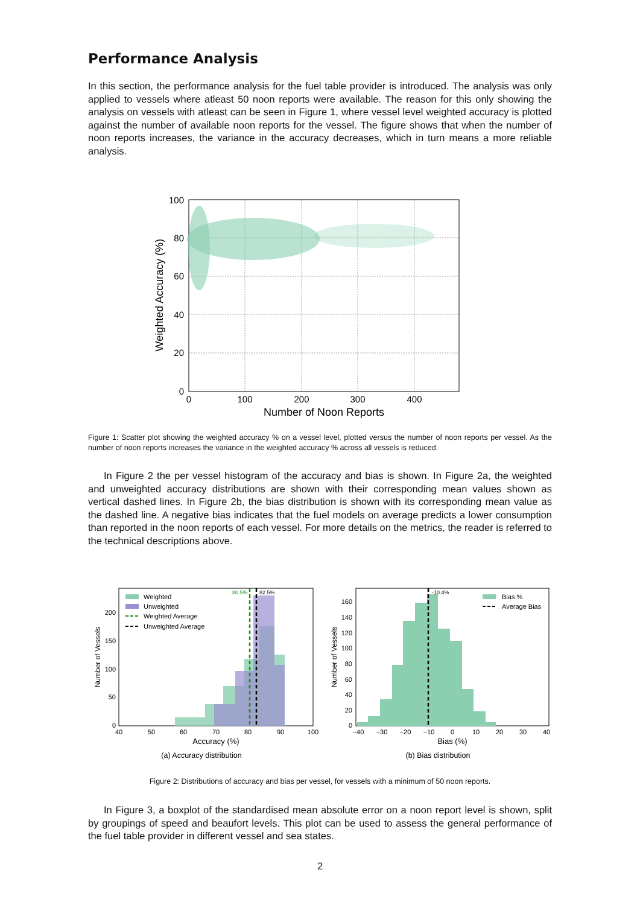Performance Analysis
In this section, the performance analysis for the fuel table provider is introduced. The analysis was only applied to vessels where atleast 50 noon reports were available. The reason for this only showing the analysis on vessels with atleast can be seen in Figure 1, where vessel level weighted accuracy is plotted against the number of available noon reports for the vessel. The figure shows that when the number of noon reports increases, the variance in the accuracy decreases, which in turn means a more reliable analysis.
100
80
60
40
20
0
0
100
200
300
400
Number of Noon Reports
Weighted Accuracy (%)
Figure 1: Scatter plot showing the weighted accuracy % on a vessel level, plotted versus the number of noon reports per vessel. As the number of noon reports increases the variance in the weighted accuracy % across all vessels is reduced.
In Figure 2 the per vessel histogram of the accuracy and bias is shown. In Figure 2a, the weighted and unweighted accuracy distributions are shown with their corresponding mean values shown as vertical dashed lines. In Figure 2b, the bias distribution is shown with its corresponding mean value as the dashed line. A negative bias indicates that the fuel models on average predicts a lower consumption than reported in the noon reports of each vessel. For more details on the metrics, the reader is referred to the technical descriptions above.
80.5%
82.5%
Weighted
Unweighted
Weighted Average
Unweighted Average
200
150
100
50
0
40
50
60
70
80
90
100
Accuracy (%)
(a) Accuracy distribution
Number of Vessels
-10.4%
Bias %
Average Bias
160
140
120
100
80
60
40
20
0
−40
−30
−20
−10
0
10
20
30
40
Bias (%)
(b) Bias distribution
Number of Vessels
Figure 2: Distributions of accuracy and bias per vessel, for vessels with a minimum of 50 noon reports.
In Figure 3, a boxplot of the standardised mean absolute error on a noon report level is shown, split by groupings of speed and beaufort levels. This plot can be used to assess the general performance of the fuel table provider in different vessel and sea states.
2